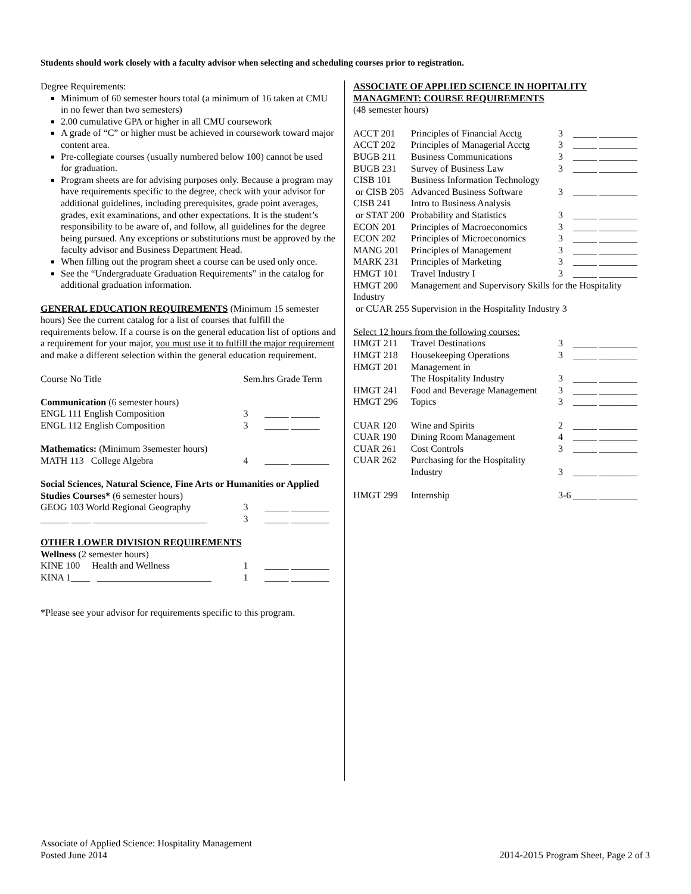Students should work closely with a faculty advisor when selecting and scheduling courses prior to registration.
Degree Requirements:
Minimum of 60 semester hours total (a minimum of 16 taken at CMU in no fewer than two semesters)
2.00 cumulative GPA or higher in all CMU coursework
A grade of “C” or higher must be achieved in coursework toward major content area.
Pre-collegiate courses (usually numbered below 100) cannot be used for graduation.
Program sheets are for advising purposes only. Because a program may have requirements specific to the degree, check with your advisor for additional guidelines, including prerequisites, grade point averages, grades, exit examinations, and other expectations. It is the student’s responsibility to be aware of, and follow, all guidelines for the degree being pursued. Any exceptions or substitutions must be approved by the faculty advisor and Business Department Head.
When filling out the program sheet a course can be used only once.
See the “Undergraduate Graduation Requirements” in the catalog for additional graduation information.
GENERAL EDUCATION REQUIREMENTS (Minimum 15 semester hours) See the current catalog for a list of courses that fulfill the requirements below. If a course is on the general education list of options and a requirement for your major, you must use it to fulfill the major requirement and make a different selection within the general education requirement.
| Course No Title | Sem.hrs Grade Term |
| Communication (6 semester hours) | |
| ENGL 111 English Composition | 3 _____ ______ |
| ENGL 112 English Composition | 3 _____ ______ |
| Mathematics: (Minimum 3semester hours) | |
| MATH 113 College Algebra | 4 _____ ________ |
| Social Sciences, Natural Science, Fine Arts or Humanities or Applied Studies Courses* (6 semester hours) | |
| GEOG 103 World Regional Geography | 3 _____ ________ |
| ______ ____ ________________________ | 3 _____ ________ |
| OTHER LOWER DIVISION REQUIREMENTS | |
| Wellness (2 semester hours) | |
| KINE 100 Health and Wellness | 1 _____ ________ |
| KINA 1____ ________________________ | 1 _____ ________ |
*Please see your advisor for requirements specific to this program.
ASSOCIATE OF APPLIED SCIENCE IN HOPITALITY MANAGMENT: COURSE REQUIREMENTS
(48 semester hours)
| ACCT 201 | Principles of Financial Acctg | 3 | _____ ________ |
| ACCT 202 | Principles of Managerial Acctg | 3 | _____ ________ |
| BUGB 211 | Business Communications | 3 | _____ ________ |
| BUGB 231 | Survey of Business Law | 3 | _____ ________ |
| CISB 101 | Business Information Technology | | |
| or CISB 205 | Advanced Business Software | 3 | _____ ________ |
| CISB 241 | Intro to Business Analysis | | |
| or STAT 200 | Probability and Statistics | 3 | _____ ________ |
| ECON 201 | Principles of Macroeconomics | 3 | _____ ________ |
| ECON 202 | Principles of Microeconomics | 3 | _____ ________ |
| MANG 201 | Principles of Management | 3 | _____ ________ |
| MARK 231 | Principles of Marketing | 3 | _____ ________ |
| HMGT 101 | Travel Industry I | 3 | _____ ________ |
| HMGT 200 | Management and Supervisory Skills for the Hospitality | | |
| Industry | | | |
| or CUAR 255 Supervision in the Hospitality Industry 3 | | | |
| Select 12 hours from the following courses: | | | |
| HMGT 211 | Travel Destinations | 3 | _____ ________ |
| HMGT 218 | Housekeeping Operations | 3 | _____ ________ |
| HMGT 201 | Management in | | |
| | The Hospitality Industry | 3 | _____ ________ |
| HMGT 241 | Food and Beverage Management | 3 | _____ ________ |
| HMGT 296 | Topics | 3 | _____ ________ |
| CUAR 120 | Wine and Spirits | 2 | _____ ________ |
| CUAR 190 | Dining Room Management | 4 | _____ ________ |
| CUAR 261 | Cost Controls | 3 | _____ ________ |
| CUAR 262 | Purchasing for the Hospitality | | |
| | Industry | 3 | _____ ________ |
| HMGT 299 | Internship | 3-6 | _____ ________ |
Associate of Applied Science: Hospitality Management
Posted June 2014
2014-2015 Program Sheet, Page 2 of 3